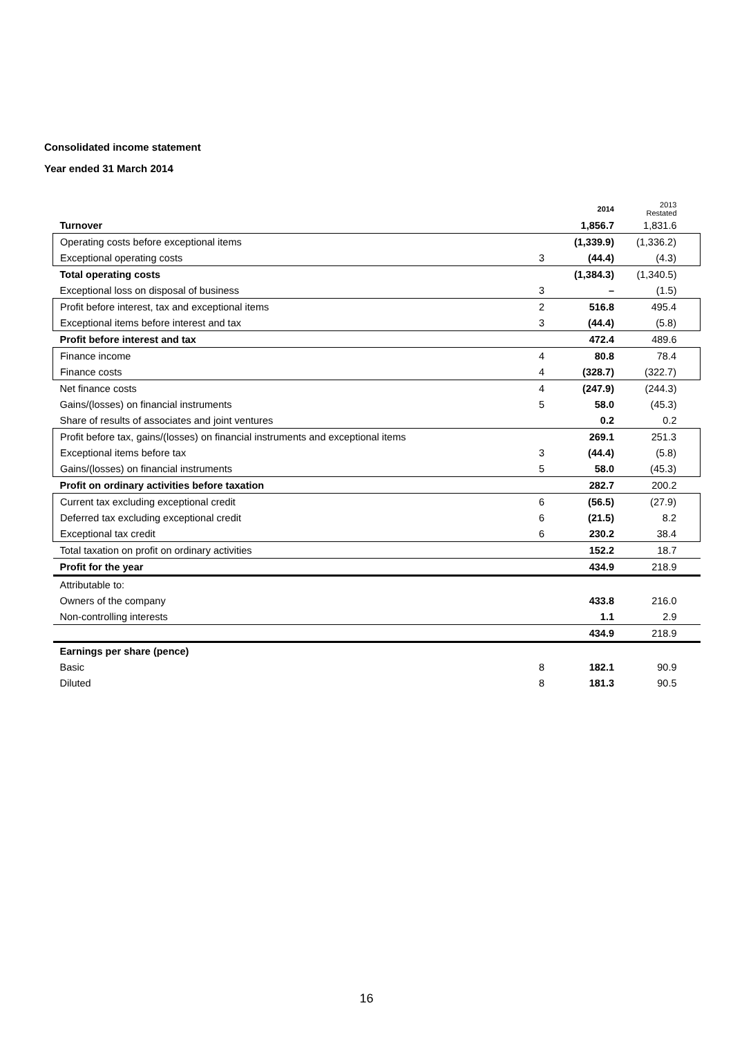Consolidated income statement
Year ended 31 March 2014
| | | 2014 | 2013 Restated |
| Turnover | | 1,856.7 | 1,831.6 |
| Operating costs before exceptional items | | (1,339.9) | (1,336.2) |
| Exceptional operating costs | 3 | (44.4) | (4.3) |
| Total operating costs | | (1,384.3) | (1,340.5) |
| Exceptional loss on disposal of business | 3 | – | (1.5) |
| Profit before interest, tax and exceptional items | 2 | 516.8 | 495.4 |
| Exceptional items before interest and tax | 3 | (44.4) | (5.8) |
| Profit before interest and tax | | 472.4 | 489.6 |
| Finance income | 4 | 80.8 | 78.4 |
| Finance costs | 4 | (328.7) | (322.7) |
| Net finance costs | 4 | (247.9) | (244.3) |
| Gains/(losses) on financial instruments | 5 | 58.0 | (45.3) |
| Share of results of associates and joint ventures | | 0.2 | 0.2 |
| Profit before tax, gains/(losses) on financial instruments and exceptional items | | 269.1 | 251.3 |
| Exceptional items before tax | 3 | (44.4) | (5.8) |
| Gains/(losses) on financial instruments | 5 | 58.0 | (45.3) |
| Profit on ordinary activities before taxation | | 282.7 | 200.2 |
| Current tax excluding exceptional credit | 6 | (56.5) | (27.9) |
| Deferred tax excluding exceptional credit | 6 | (21.5) | 8.2 |
| Exceptional tax credit | 6 | 230.2 | 38.4 |
| Total taxation on profit on ordinary activities | | 152.2 | 18.7 |
| Profit for the year | | 434.9 | 218.9 |
| Attributable to: | | | |
| Owners of the company | | 433.8 | 216.0 |
| Non-controlling interests | | 1.1 | 2.9 |
| | | 434.9 | 218.9 |
| Earnings per share (pence) | | | |
| Basic | 8 | 182.1 | 90.9 |
| Diluted | 8 | 181.3 | 90.5 |
16